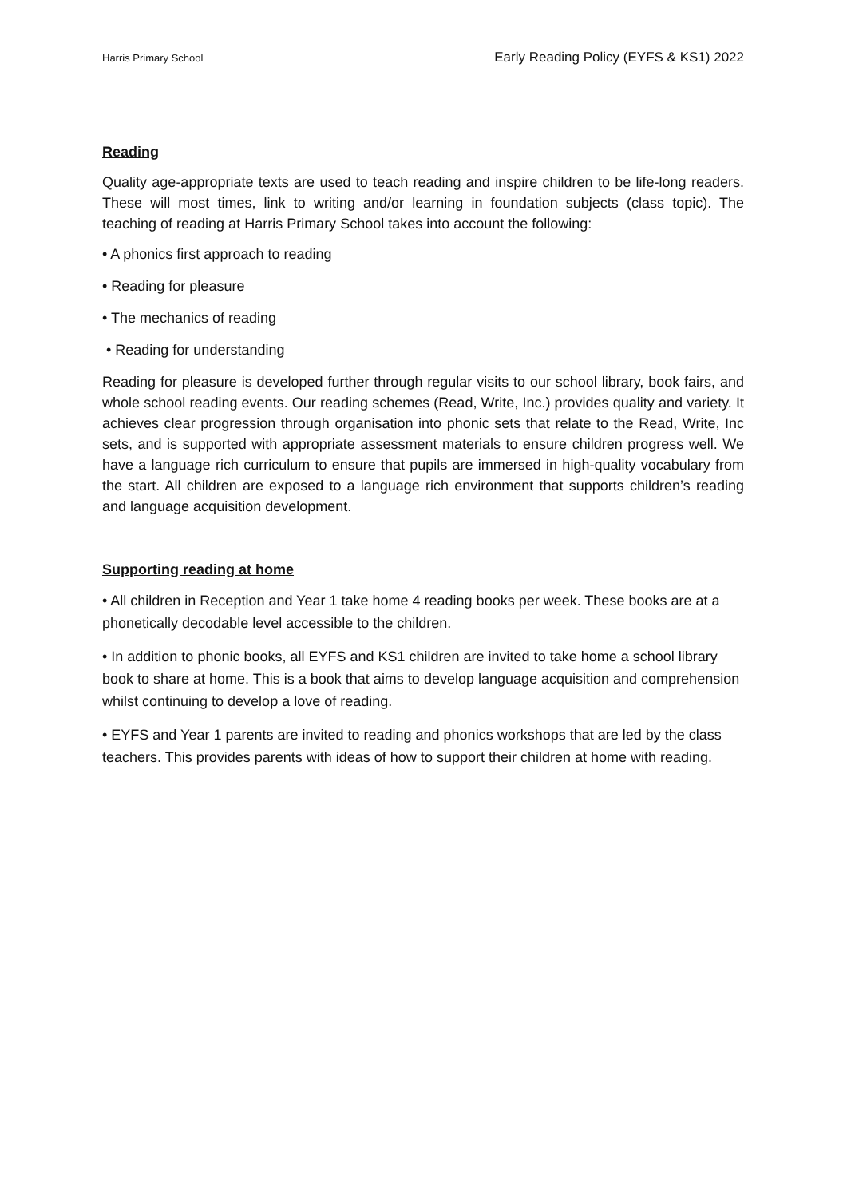Harris Primary School Early Reading Policy (EYFS & KS1) 2022
Reading
Quality age-appropriate texts are used to teach reading and inspire children to be life-long readers. These will most times, link to writing and/or learning in foundation subjects (class topic). The teaching of reading at Harris Primary School takes into account the following:
• A phonics first approach to reading
• Reading for pleasure
• The mechanics of reading
• Reading for understanding
Reading for pleasure is developed further through regular visits to our school library, book fairs, and whole school reading events. Our reading schemes (Read, Write, Inc.) provides quality and variety. It achieves clear progression through organisation into phonic sets that relate to the Read, Write, Inc sets, and is supported with appropriate assessment materials to ensure children progress well. We have a language rich curriculum to ensure that pupils are immersed in high-quality vocabulary from the start. All children are exposed to a language rich environment that supports children’s reading and language acquisition development.
Supporting reading at home
• All children in Reception and Year 1 take home 4 reading books per week. These books are at a phonetically decodable level accessible to the children.
• In addition to phonic books, all EYFS and KS1 children are invited to take home a school library book to share at home. This is a book that aims to develop language acquisition and comprehension whilst continuing to develop a love of reading.
• EYFS and Year 1 parents are invited to reading and phonics workshops that are led by the class teachers. This provides parents with ideas of how to support their children at home with reading.